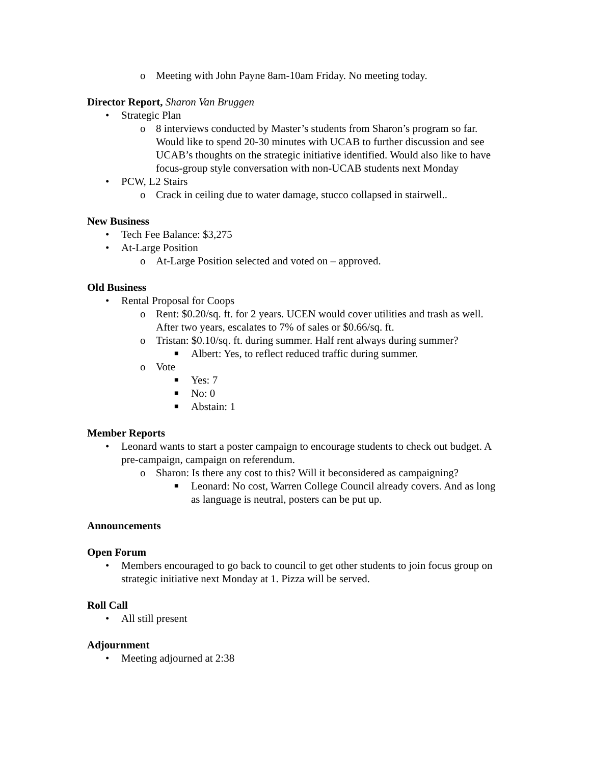o Meeting with John Payne 8am-10am Friday. No meeting today.
Director Report, Sharon Van Bruggen
• Strategic Plan
o 8 interviews conducted by Master’s students from Sharon’s program so far. Would like to spend 20-30 minutes with UCAB to further discussion and see UCAB’s thoughts on the strategic initiative identified. Would also like to have focus-group style conversation with non-UCAB students next Monday
• PCW, L2 Stairs
o Crack in ceiling due to water damage, stucco collapsed in stairwell..
New Business
• Tech Fee Balance: $3,275
• At-Large Position
o At-Large Position selected and voted on – approved.
Old Business
• Rental Proposal for Coops
o Rent: $0.20/sq. ft. for 2 years. UCEN would cover utilities and trash as well. After two years, escalates to 7% of sales or $0.66/sq. ft.
o Tristan: $0.10/sq. ft. during summer. Half rent always during summer?
■ Albert: Yes, to reflect reduced traffic during summer.
o Vote
■ Yes: 7
■ No: 0
■ Abstain: 1
Member Reports
• Leonard wants to start a poster campaign to encourage students to check out budget. A pre-campaign, campaign on referendum.
o Sharon: Is there any cost to this? Will it beconsidered as campaigning?
■ Leonard: No cost, Warren College Council already covers. And as long as language is neutral, posters can be put up.
Announcements
Open Forum
• Members encouraged to go back to council to get other students to join focus group on strategic initiative next Monday at 1. Pizza will be served.
Roll Call
• All still present
Adjournment
• Meeting adjourned at 2:38